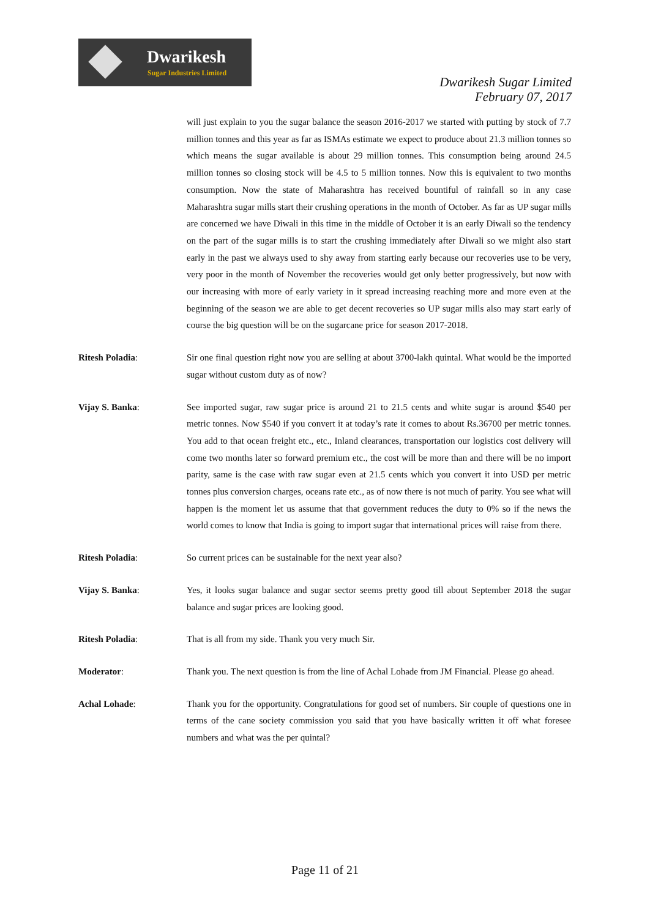Dwarikesh
Sugar Industries Limited
Dwarikesh Sugar Limited
February 07, 2017
will just explain to you the sugar balance the season 2016-2017 we started with putting by stock of 7.7 million tonnes and this year as far as ISMAs estimate we expect to produce about 21.3 million tonnes so which means the sugar available is about 29 million tonnes. This consumption being around 24.5 million tonnes so closing stock will be 4.5 to 5 million tonnes. Now this is equivalent to two months consumption. Now the state of Maharashtra has received bountiful of rainfall so in any case Maharashtra sugar mills start their crushing operations in the month of October. As far as UP sugar mills are concerned we have Diwali in this time in the middle of October it is an early Diwali so the tendency on the part of the sugar mills is to start the crushing immediately after Diwali so we might also start early in the past we always used to shy away from starting early because our recoveries use to be very, very poor in the month of November the recoveries would get only better progressively, but now with our increasing with more of early variety in it spread increasing reaching more and more even at the beginning of the season we are able to get decent recoveries so UP sugar mills also may start early of course the big question will be on the sugarcane price for season 2017-2018.
Ritesh Poladia: Sir one final question right now you are selling at about 3700-lakh quintal. What would be the imported sugar without custom duty as of now?
Vijay S. Banka: See imported sugar, raw sugar price is around 21 to 21.5 cents and white sugar is around $540 per metric tonnes. Now $540 if you convert it at today’s rate it comes to about Rs.36700 per metric tonnes. You add to that ocean freight etc., etc., Inland clearances, transportation our logistics cost delivery will come two months later so forward premium etc., the cost will be more than and there will be no import parity, same is the case with raw sugar even at 21.5 cents which you convert it into USD per metric tonnes plus conversion charges, oceans rate etc., as of now there is not much of parity. You see what will happen is the moment let us assume that that government reduces the duty to 0% so if the news the world comes to know that India is going to import sugar that international prices will raise from there.
Ritesh Poladia: So current prices can be sustainable for the next year also?
Vijay S. Banka: Yes, it looks sugar balance and sugar sector seems pretty good till about September 2018 the sugar balance and sugar prices are looking good.
Ritesh Poladia: That is all from my side. Thank you very much Sir.
Moderator: Thank you. The next question is from the line of Achal Lohade from JM Financial. Please go ahead.
Achal Lohade: Thank you for the opportunity. Congratulations for good set of numbers. Sir couple of questions one in terms of the cane society commission you said that you have basically written it off what foresee numbers and what was the per quintal?
Page 11 of 21